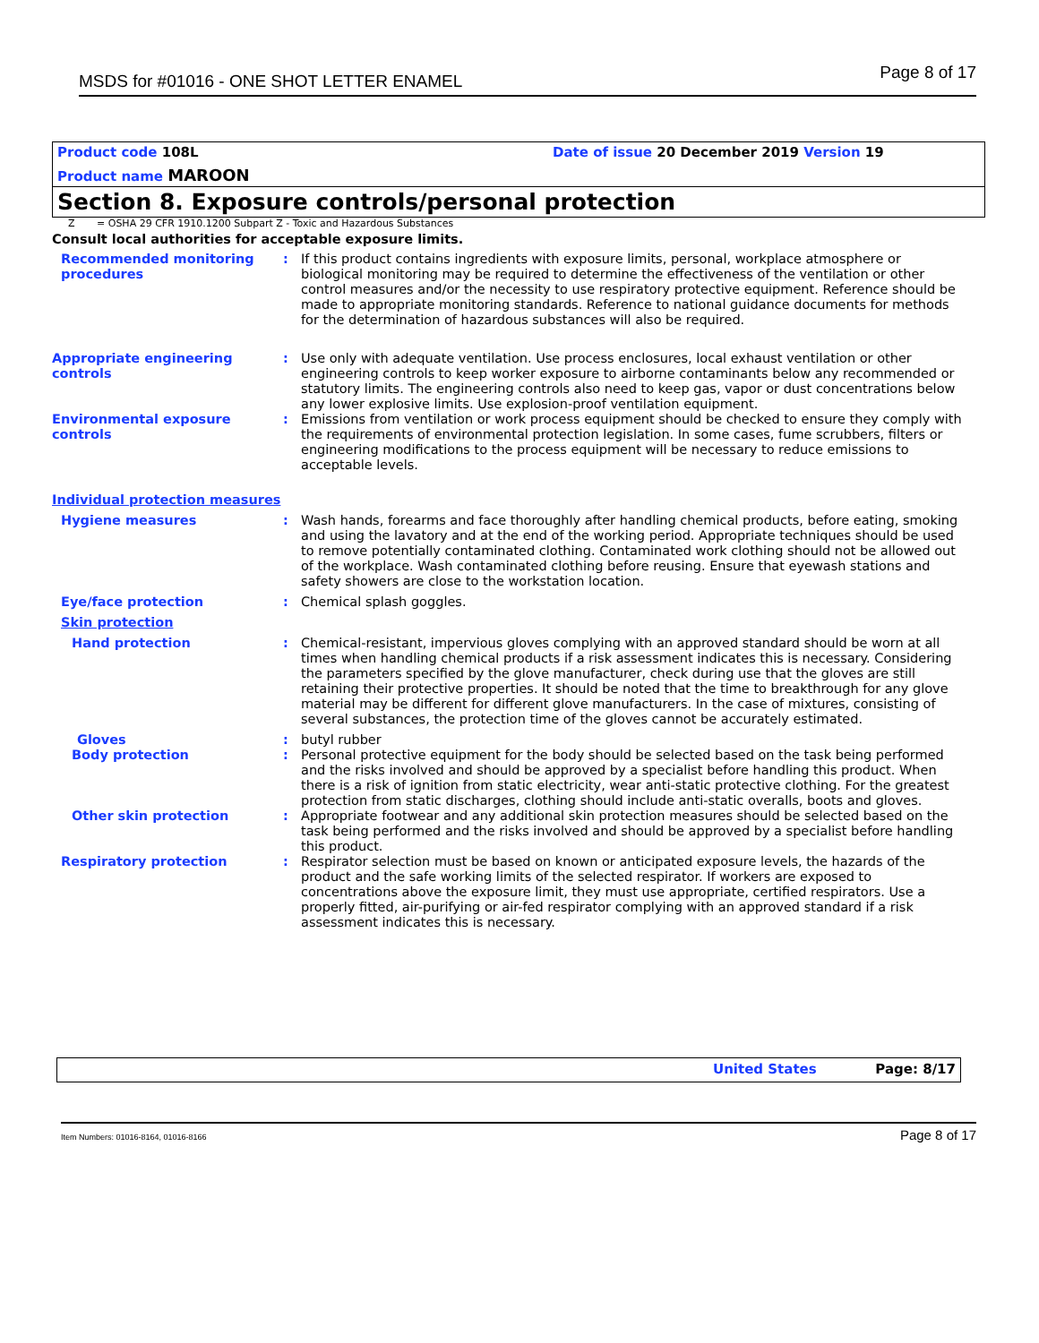MSDS for #01016 - ONE SHOT LETTER ENAMEL Page 8 of 17
Product code 108L Date of issue 20 December 2019 Version 19
Product name MAROON
Section 8. Exposure controls/personal protection
Z = OSHA 29 CFR 1910.1200 Subpart Z - Toxic and Hazardous Substances
Consult local authorities for acceptable exposure limits.
Recommended monitoring procedures
: If this product contains ingredients with exposure limits, personal, workplace atmosphere or biological monitoring may be required to determine the effectiveness of the ventilation or other control measures and/or the necessity to use respiratory protective equipment. Reference should be made to appropriate monitoring standards. Reference to national guidance documents for methods for the determination of hazardous substances will also be required.
Appropriate engineering controls
: Use only with adequate ventilation. Use process enclosures, local exhaust ventilation or other engineering controls to keep worker exposure to airborne contaminants below any recommended or statutory limits. The engineering controls also need to keep gas, vapor or dust concentrations below any lower explosive limits. Use explosion-proof ventilation equipment.
Environmental exposure controls
: Emissions from ventilation or work process equipment should be checked to ensure they comply with the requirements of environmental protection legislation. In some cases, fume scrubbers, filters or engineering modifications to the process equipment will be necessary to reduce emissions to acceptable levels.
Individual protection measures
Hygiene measures : Wash hands, forearms and face thoroughly after handling chemical products, before eating, smoking and using the lavatory and at the end of the working period. Appropriate techniques should be used to remove potentially contaminated clothing. Contaminated work clothing should not be allowed out of the workplace. Wash contaminated clothing before reusing. Ensure that eyewash stations and safety showers are close to the workstation location.
Eye/face protection : Chemical splash goggles.
Skin protection
Hand protection : Chemical-resistant, impervious gloves complying with an approved standard should be worn at all times when handling chemical products if a risk assessment indicates this is necessary. Considering the parameters specified by the glove manufacturer, check during use that the gloves are still retaining their protective properties. It should be noted that the time to breakthrough for any glove material may be different for different glove manufacturers. In the case of mixtures, consisting of several substances, the protection time of the gloves cannot be accurately estimated.
Gloves : butyl rubber
Body protection : Personal protective equipment for the body should be selected based on the task being performed and the risks involved and should be approved by a specialist before handling this product. When there is a risk of ignition from static electricity, wear anti-static protective clothing. For the greatest protection from static discharges, clothing should include anti-static overalls, boots and gloves.
Other skin protection : Appropriate footwear and any additional skin protection measures should be selected based on the task being performed and the risks involved and should be approved by a specialist before handling this product.
Respiratory protection : Respirator selection must be based on known or anticipated exposure levels, the hazards of the product and the safe working limits of the selected respirator. If workers are exposed to concentrations above the exposure limit, they must use appropriate, certified respirators. Use a properly fitted, air-purifying or air-fed respirator complying with an approved standard if a risk assessment indicates this is necessary.
United States Page: 8/17
Item Numbers: 01016-8164, 01016-8166 Page 8 of 17